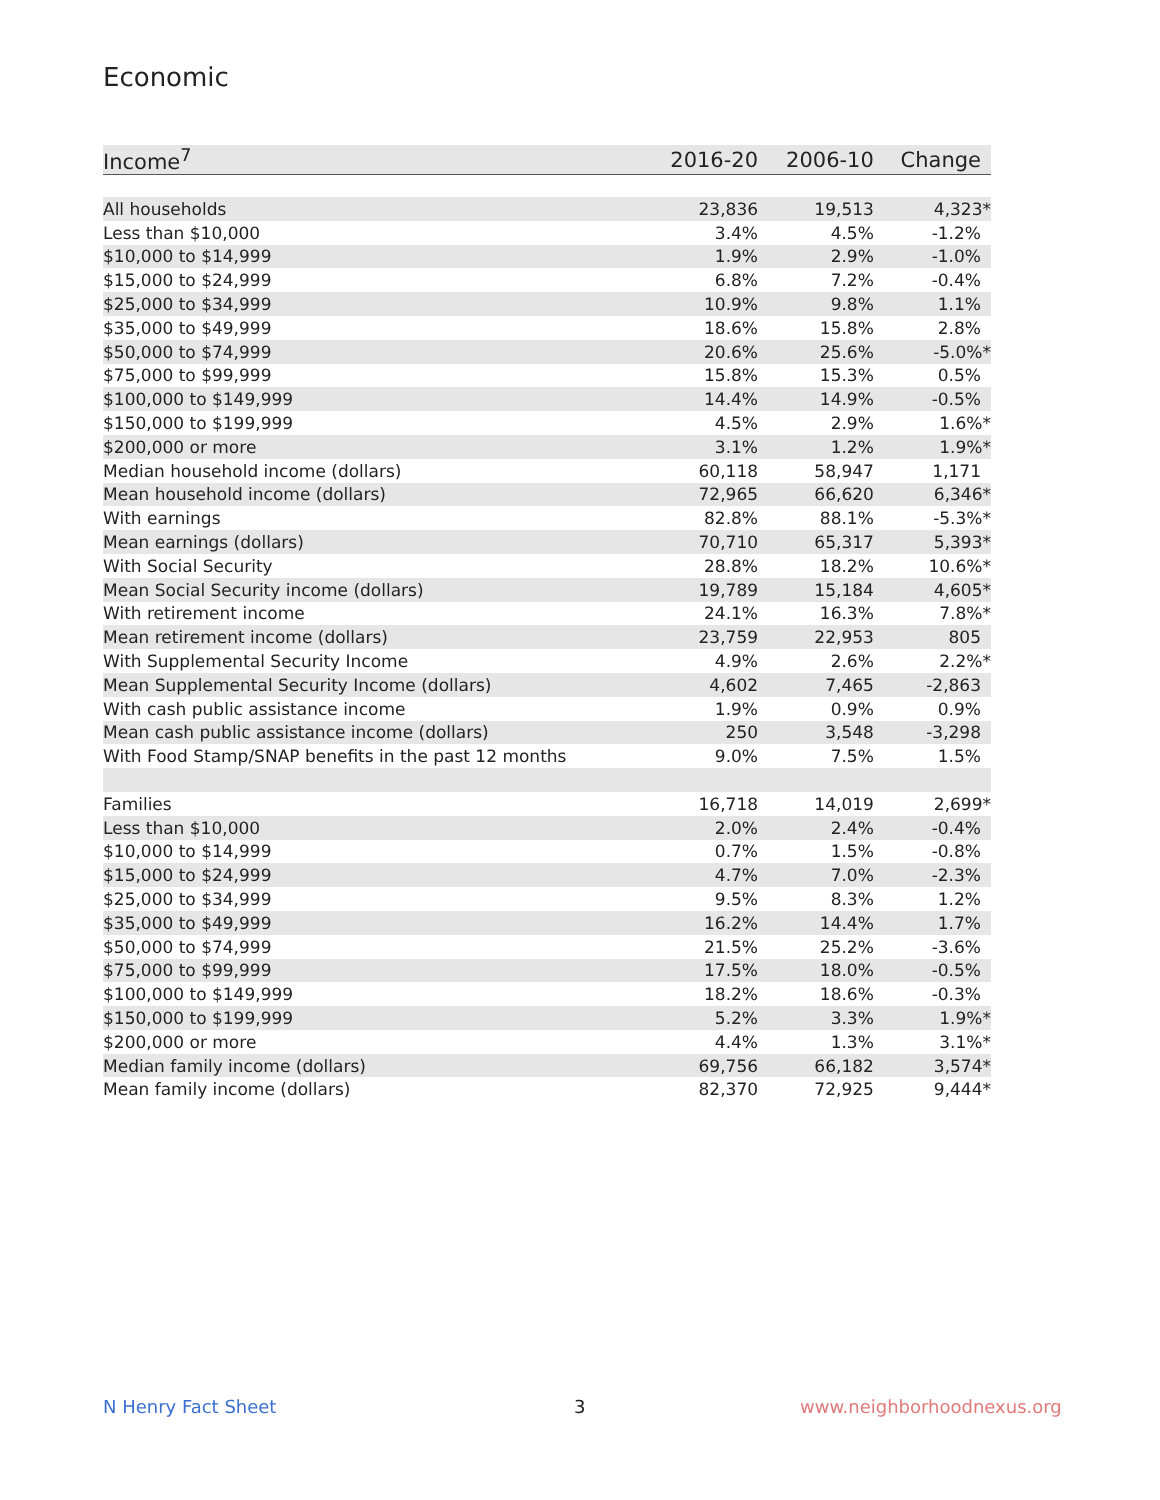Economic
| Income<sup>7</sup> | 2016-20 | 2006-10 | Change |
| --- | --- | --- | --- |
| All households | 23,836 | 19,513 | 4,323* |
| Less than $10,000 | 3.4% | 4.5% | -1.2% |
| $10,000 to $14,999 | 1.9% | 2.9% | -1.0% |
| $15,000 to $24,999 | 6.8% | 7.2% | -0.4% |
| $25,000 to $34,999 | 10.9% | 9.8% | 1.1% |
| $35,000 to $49,999 | 18.6% | 15.8% | 2.8% |
| $50,000 to $74,999 | 20.6% | 25.6% | -5.0%* |
| $75,000 to $99,999 | 15.8% | 15.3% | 0.5% |
| $100,000 to $149,999 | 14.4% | 14.9% | -0.5% |
| $150,000 to $199,999 | 4.5% | 2.9% | 1.6%* |
| $200,000 or more | 3.1% | 1.2% | 1.9%* |
| Median household income (dollars) | 60,118 | 58,947 | 1,171 |
| Mean household income (dollars) | 72,965 | 66,620 | 6,346* |
| With earnings | 82.8% | 88.1% | -5.3%* |
| Mean earnings (dollars) | 70,710 | 65,317 | 5,393* |
| With Social Security | 28.8% | 18.2% | 10.6%* |
| Mean Social Security income (dollars) | 19,789 | 15,184 | 4,605* |
| With retirement income | 24.1% | 16.3% | 7.8%* |
| Mean retirement income (dollars) | 23,759 | 22,953 | 805 |
| With Supplemental Security Income | 4.9% | 2.6% | 2.2%* |
| Mean Supplemental Security Income (dollars) | 4,602 | 7,465 | -2,863 |
| With cash public assistance income | 1.9% | 0.9% | 0.9% |
| Mean cash public assistance income (dollars) | 250 | 3,548 | -3,298 |
| With Food Stamp/SNAP benefits in the past 12 months | 9.0% | 7.5% | 1.5% |
| Families | 16,718 | 14,019 | 2,699* |
| Less than $10,000 | 2.0% | 2.4% | -0.4% |
| $10,000 to $14,999 | 0.7% | 1.5% | -0.8% |
| $15,000 to $24,999 | 4.7% | 7.0% | -2.3% |
| $25,000 to $34,999 | 9.5% | 8.3% | 1.2% |
| $35,000 to $49,999 | 16.2% | 14.4% | 1.7% |
| $50,000 to $74,999 | 21.5% | 25.2% | -3.6% |
| $75,000 to $99,999 | 17.5% | 18.0% | -0.5% |
| $100,000 to $149,999 | 18.2% | 18.6% | -0.3% |
| $150,000 to $199,999 | 5.2% | 3.3% | 1.9%* |
| $200,000 or more | 4.4% | 1.3% | 3.1%* |
| Median family income (dollars) | 69,756 | 66,182 | 3,574* |
| Mean family income (dollars) | 82,370 | 72,925 | 9,444* |
N Henry Fact Sheet 3 www.neighborhoodnexus.org